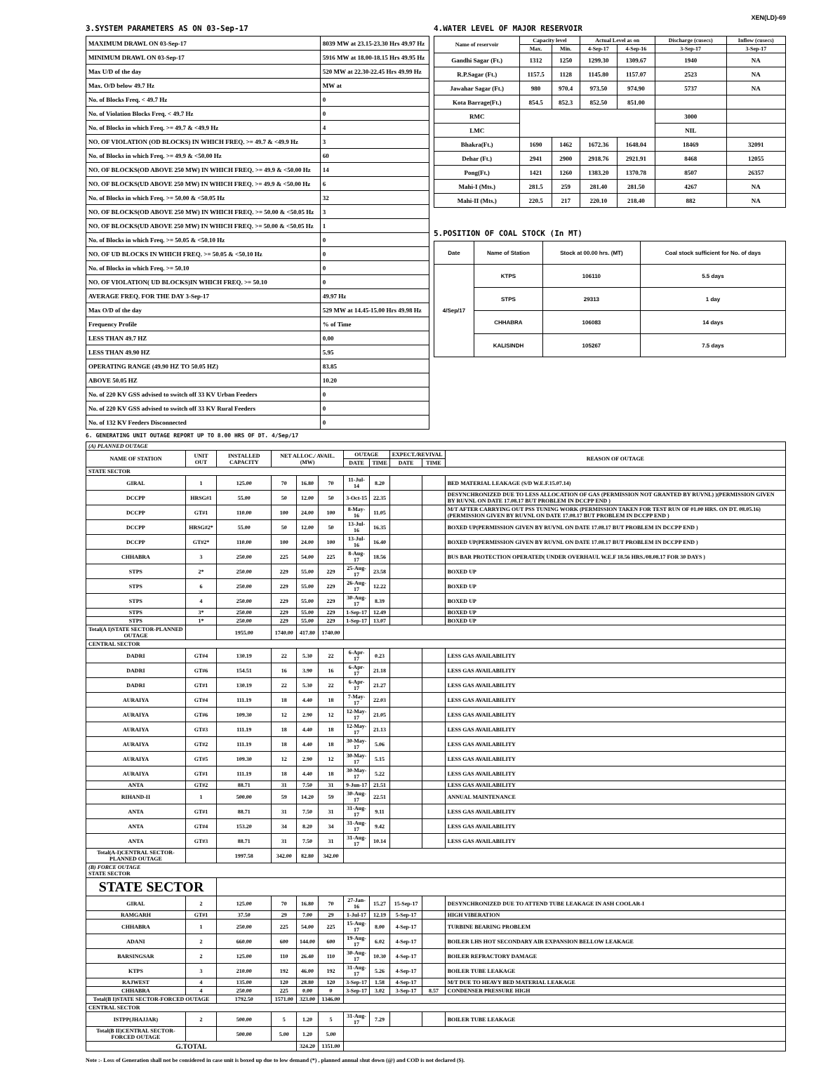XEN(LD)-69
3.SYSTEM PARAMETERS AS ON 03-Sep-17
| MAXIMUM DRAWL ON 03-Sep-17 | 8039 MW at 23.15-23.30 Hrs 49.97 Hz |
| MINIMUM DRAWL ON 03-Sep-17 | 5916 MW at 18.00-18.15 Hrs 49.95 Hz |
| Max U/D of the day | 520 MW at 22.30-22.45 Hrs 49.99 Hz |
| Max. O/D below 49.7 Hz | MW at |
| No. of Blocks Freq. < 49.7 Hz | 0 |
| No. of Violation Blocks Freq. < 49.7 Hz | 0 |
| No. of Blocks in which Freq. >= 49.7 & <49.9 Hz | 4 |
| NO. OF VIOLATION (OD BLOCKS) IN WHICH FREQ. >= 49.7 & <49.9 Hz | 3 |
| No. of Blocks in which Freq. >= 49.9 & <50.00 Hz | 60 |
| NO. OF BLOCKS(OD ABOVE 250 MW) IN WHICH FREQ. >= 49.9 & <50.00 Hz | 14 |
| NO. OF BLOCKS(UD ABOVE 250 MW) IN WHICH FREQ. >= 49.9 & <50.00 Hz | 6 |
| No. of Blocks in which Freq. >= 50.00 & <50.05 Hz | 32 |
| NO. OF BLOCKS(OD ABOVE 250 MW) IN WHICH FREQ. >= 50.00 & <50.05 Hz | 3 |
| NO. OF BLOCKS(UD ABOVE 250 MW) IN WHICH FREQ. >= 50.00 & <50.05 Hz | 1 |
| No. of Blocks in which Freq. >= 50.05 & <50.10 Hz | 0 |
| NO. OF UD BLOCKS IN WHICH FREQ. >= 50.05 & <50.10 Hz | 0 |
| No. of Blocks in which Freq. >= 50.10 | 0 |
| NO. OF VIOLATION( UD BLOCKS)IN WHICH FREQ. >= 50.10 | 0 |
| AVERAGE FREQ. FOR THE DAY 3-Sep-17 | 49.97 Hz |
| Max O/D of the day | 529 MW at 14.45-15.00 Hrs 49.98 Hz |
| Frequency Profile | % of Time |
| LESS THAN 49.7 HZ | 0.00 |
| LESS THAN 49.90 HZ | 5.95 |
| OPERATING RANGE (49.90 HZ TO 50.05 HZ) | 83.85 |
| ABOVE 50.05 HZ | 10.20 |
| No. of 220 KV GSS advised to switch off 33 KV Urban Feeders | 0 |
| No. of 220 KV GSS advised to switch off 33 KV Rural Feeders | 0 |
| No. of 132 KV Feeders Disconnected | 0 |
4.WATER LEVEL OF MAJOR RESERVOIR
| Name of reservoir | Capacity level | | Actual Level as on | | Discharge (cusecs) | Inflow (cusecs) |
| --- | --- | --- | --- | --- | --- | --- |
| | Max. | Min. | 4-Sep-17 | 4-Sep-16 | 3-Sep-17 | 3-Sep-17 |
| Gandhi Sagar (Ft.) | 1312 | 1250 | 1299.30 | 1309.67 | 1940 | NA |
| R.P.Sagar (Ft.) | 1157.5 | 1128 | 1145.80 | 1157.07 | 2523 | NA |
| Jawahar Sagar (Ft.) | 980 | 970.4 | 973.50 | 974.90 | 5737 | NA |
| Kota Barrage(Ft.) | 854.5 | 852.3 | 852.50 | 851.00 | | |
| RMC | | | | | 3000 | |
| LMC | | | | | NIL | |
| Bhakra(Ft.) | 1690 | 1462 | 1672.36 | 1648.04 | 18469 | 32091 |
| Dehar (Ft.) | 2941 | 2900 | 2918.76 | 2921.91 | 8468 | 12055 |
| Pong(Ft.) | 1421 | 1260 | 1383.20 | 1370.78 | 8507 | 26357 |
| Mahi-I (Mts.) | 281.5 | 259 | 281.40 | 281.50 | 4267 | NA |
| Mahi-II (Mts.) | 220.5 | 217 | 220.10 | 218.40 | 882 | NA |
5.POSITION OF COAL STOCK (In MT)
| Date | Name of Station | Stock at 00.00 hrs. (MT) | Coal stock sufficient for No. of days |
| --- | --- | --- | --- |
| 4/Sep/17 | KTPS | 106110 | 5.5 days |
| | STPS | 29313 | 1 day |
| | CHHABRA | 106083 | 14 days |
| | KALISINDH | 105267 | 7.5 days |
6. GENERATING UNIT OUTAGE REPORT UP TO 8.00 HRS OF DT. 4/Sep/17
| (A) PLANNED OUTAGE | | | | | | | | | | |
| NAME OF STATION | UNIT OUT | INSTALLED CAPACITY | NET ALLOC./ AVAIL. (MW) | | | OUTAGE | | EXPECT./REVIVAL | | REASON OF OUTAGE |
| | | | | | | DATE | TIME | DATE | TIME | |
| STATE SECTOR | | | | | | | | | | |
| GIRAL | 1 | 125.00 | 70 | 16.80 | 70 | 11-Jul-14 | 8.20 | | | BED MATERIAL LEAKAGE (S/D W.E.F.15.07.14) |
| DCCPP | HRSG#1 | 55.00 | 50 | 12.00 | 50 | 3-Oct-15 | 22.35 | | | DESYNCHRONIZED DUE TO LESS ALLOCATION OF GAS (PERMISSION NOT GRANTED BY RUVNL) )(PERMISSION GIVEN BY RUVNL ON DATE 17.08.17 BUT PROBLEM IN DCCPP END ) |
| DCCPP | GT#1 | 110.00 | 100 | 24.00 | 100 | 8-May-16 | 11.05 | | | M/T AFTER CARRYING OUT PSS TUNING WORK (PERMISSION TAKEN FOR TEST RUN OF 01.00 HRS. ON DT. 08.05.16)(PERMISSION GIVEN BY RUVNL ON DATE 17.08.17 BUT PROBLEM IN DCCPP END ) |
| DCCPP | HRSG#2* | 55.00 | 50 | 12.00 | 50 | 13-Jul-16 | 16.35 | | | BOXED UP(PERMISSION GIVEN BY RUVNL ON DATE 17.08.17 BUT PROBLEM IN DCCPP END ) |
| DCCPP | GT#2* | 110.00 | 100 | 24.00 | 100 | 13-Jul-16 | 16.40 | | | BOXED UP(PERMISSION GIVEN BY RUVNL ON DATE 17.08.17 BUT PROBLEM IN DCCPP END ) |
| CHHABRA | 3 | 250.00 | 225 | 54.00 | 225 | 8-Aug-17 | 18.56 | | | BUS BAR PROTECTION OPERATED( UNDER OVERHAUL W.E.F 18.56 HRS./08.08.17 FOR 30 DAYS ) |
| STPS | 2* | 250.00 | 229 | 55.00 | 229 | 25-Aug-17 | 23.58 | | | BOXED UP |
| STPS | 6 | 250.00 | 229 | 55.00 | 229 | 26-Aug-17 | 12.22 | | | BOXED UP |
| STPS | 4 | 250.00 | 229 | 55.00 | 229 | 30-Aug-17 | 8.39 | | | BOXED UP |
| STPS | 3* | 250.00 | 229 | 55.00 | 229 | 1-Sep-17 | 12.49 | | | BOXED UP |
| STPS | 1* | 250.00 | 229 | 55.00 | 229 | 1-Sep-17 | 13.07 | | | BOXED UP |
| Total(A I)STATE SECTOR-PLANNED OUTAGE | | 1955.00 | 1740.00 | 417.80 | 1740.00 | | | | | |
| CENTRAL SECTOR | | | | | | | | | | |
| DADRI | GT#4 | 130.19 | 22 | 5.30 | 22 | 6-Apr-17 | 0.23 | | | LESS GAS AVAILABILITY |
| DADRI | GT#6 | 154.51 | 16 | 3.90 | 16 | 6-Apr-17 | 21.18 | | | LESS GAS AVAILABILITY |
| DADRI | GT#1 | 130.19 | 22 | 5.30 | 22 | 6-Apr-17 | 21.27 | | | LESS GAS AVAILABILITY |
| AURAIYA | GT#4 | 111.19 | 18 | 4.40 | 18 | 7-May-17 | 22.03 | | | LESS GAS AVAILABILITY |
| AURAIYA | GT#6 | 109.30 | 12 | 2.90 | 12 | 12-May-17 | 21.05 | | | LESS GAS AVAILABILITY |
| AURAIYA | GT#3 | 111.19 | 18 | 4.40 | 18 | 12-May-17 | 21.13 | | | LESS GAS AVAILABILITY |
| AURAIYA | GT#2 | 111.19 | 18 | 4.40 | 18 | 30-May-17 | 5.06 | | | LESS GAS AVAILABILITY |
| AURAIYA | GT#5 | 109.30 | 12 | 2.90 | 12 | 30-May-17 | 5.15 | | | LESS GAS AVAILABILITY |
| AURAIYA | GT#1 | 111.19 | 18 | 4.40 | 18 | 30-May-17 | 5.22 | | | LESS GAS AVAILABILITY |
| ANTA | GT#2 | 88.71 | 31 | 7.50 | 31 | 9-Jun-17 | 21.51 | | | LESS GAS AVAILABILITY |
| RIHAND-II | 1 | 500.00 | 59 | 14.20 | 59 | 30-Aug-17 | 22.51 | | | ANNUAL MAINTENANCE |
| ANTA | GT#1 | 88.71 | 31 | 7.50 | 31 | 31-Aug-17 | 9.11 | | | LESS GAS AVAILABILITY |
| ANTA | GT#4 | 153.20 | 34 | 8.20 | 34 | 31-Aug-17 | 9.42 | | | LESS GAS AVAILABILITY |
| ANTA | GT#3 | 88.71 | 31 | 7.50 | 31 | 31-Aug-17 | 10.14 | | | LESS GAS AVAILABILITY |
| Total(A-I)CENTRAL SECTOR-PLANNED OUTAGE | | 1997.58 | 342.00 | 82.80 | 342.00 | | | | | |
| (B) FORCE OUTAGE STATE SECTOR | | | | | | | | | | |
| STATE SECTOR | | | | | | | | | | |
| GIRAL | 2 | 125.00 | 70 | 16.80 | 70 | 27-Jan-16 | 15.27 | 15-Sep-17 | | DESYNCHRONIZED DUE TO ATTEND TUBE LEAKAGE IN ASH COOLAR-I |
| RAMGARH | GT#1 | 37.50 | 29 | 7.00 | 29 | 1-Jul-17 | 12.19 | 5-Sep-17 | | HIGH VIBERATION |
| CHHABRA | 1 | 250.00 | 225 | 54.00 | 225 | 15-Aug-17 | 8.00 | 4-Sep-17 | | TURBINE BEARING PROBLEM |
| ADANI | 2 | 660.00 | 600 | 144.00 | 600 | 19-Aug-17 | 6.02 | 4-Sep-17 | | BOILER LHS HOT SECONDARY AIR EXPANSION BELLOW LEAKAGE |
| BARSINGSAR | 2 | 125.00 | 110 | 26.40 | 110 | 30-Aug-17 | 10.30 | 4-Sep-17 | | BOILER REFRACTORY DAMAGE |
| KTPS | 3 | 210.00 | 192 | 46.00 | 192 | 31-Aug-17 | 5.26 | 4-Sep-17 | | BOILER TUBE LEAKAGE |
| RAJWEST | 4 | 135.00 | 120 | 28.80 | 120 | 3-Sep-17 | 1.58 | 4-Sep-17 | | M/T DUE TO HEAVY BED MATERIAL LEAKAGE |
| CHHABRA | 4 | 250.00 | 225 | 0.00 | 0 | 3-Sep-17 | 3.02 | 3-Sep-17 | 8.57 | CONDENSER PRESSURE HIGH |
| Total(B I)STATE SECTOR-FORCED OUTAGE | | 1792.50 | 1571.00 | 323.00 | 1346.00 | | | | | |
| CENTRAL SECTOR | | | | | | | | | | |
| ISTPP(JHAJJAR) | 2 | 500.00 | 5 | 1.20 | 5 | 31-Aug-17 | 7.29 | | | BOILER TUBE LEAKAGE |
| Total(B II)CENTRAL SECTOR-FORCED OUTAGE | | 500.00 | 5.00 | 1.20 | 5.00 | | | | | |
| G.TOTAL | | | | 324.20 | 1351.00 | | | | | |
Note :- Loss of Generation shall not be considered in case unit is boxed up due to low demand (*) , planned annual shut down (@) and COD is not declared ($).